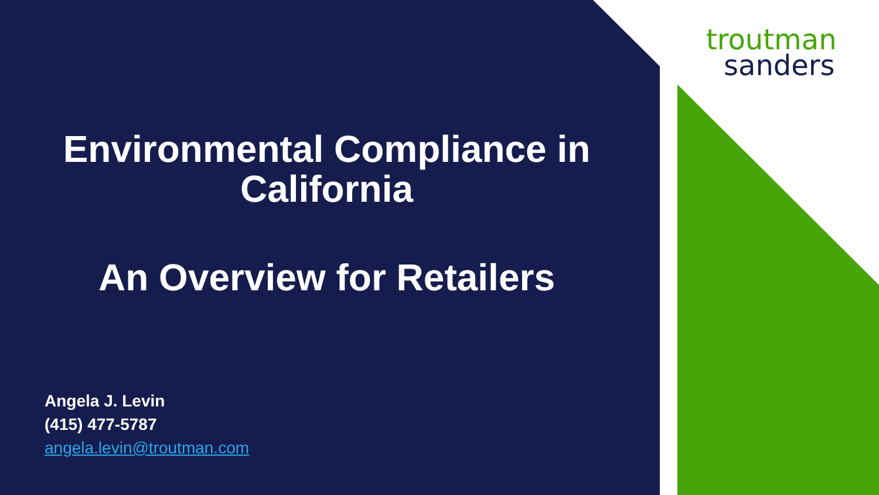troutman
sanders
Environmental Compliance in
California
An Overview for Retailers
Angela J. Levin
(415) 477-5787
angela.levin@troutman.com